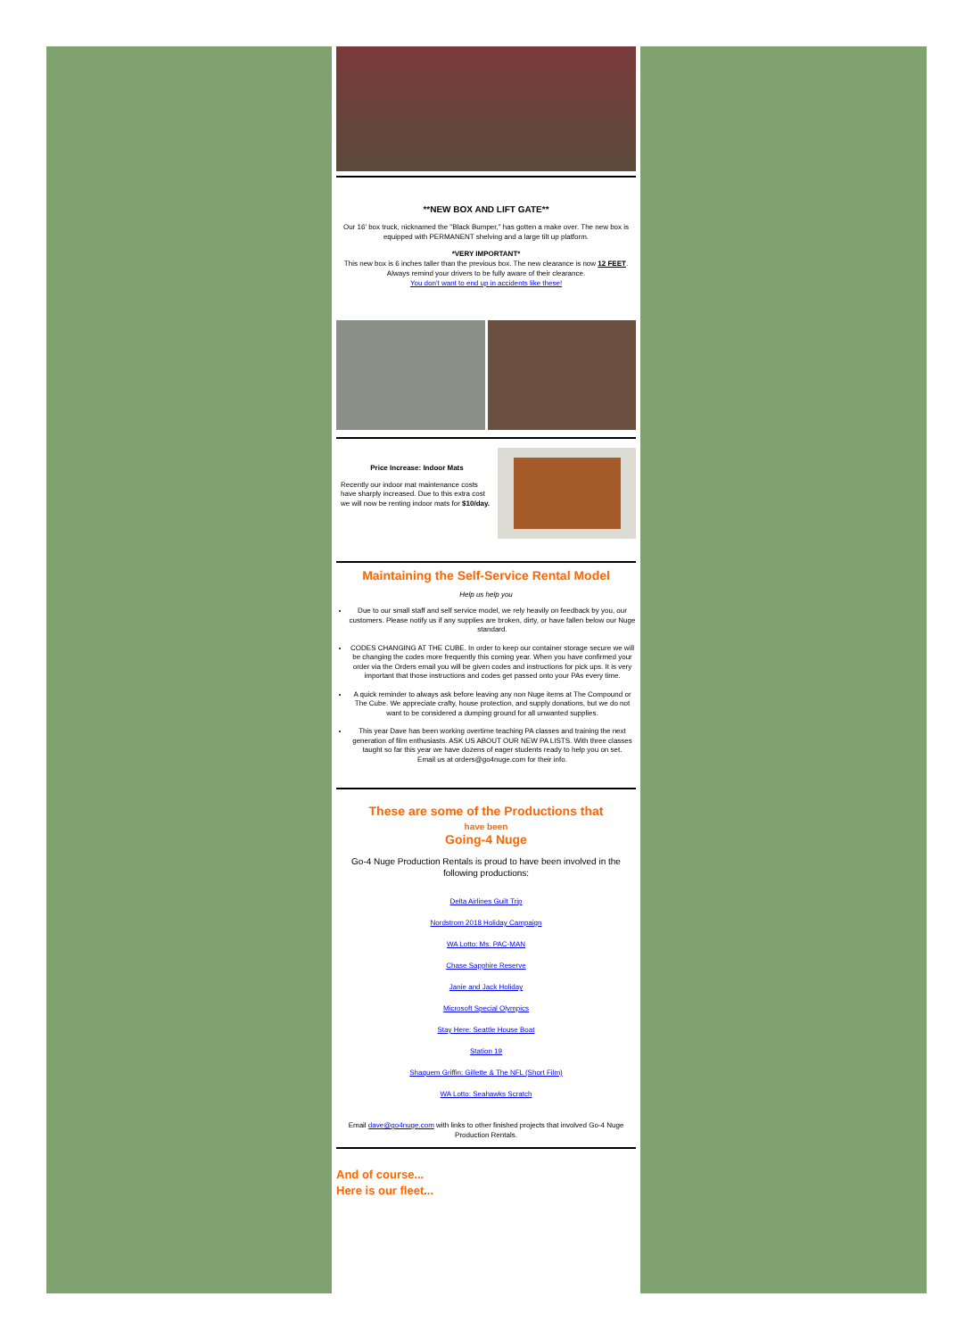**NEW BOX AND LIFT GATE**
Our 16' box truck, nicknamed the "Black Bumper," has gotten a make over. The new box is equipped with PERMANENT shelving and a large tilt up platform.
*VERY IMPORTANT*
This new box is 6 inches taller than the previous box. The new clearance is now 12 FEET. Always remind your drivers to be fully aware of their clearance.
You don't want to end up in accidents like these!
Price Increase: Indoor Mats
Recently our indoor mat maintenance costs have sharply increased. Due to this extra cost we will now be renting indoor mats for $10/day.
Maintaining the Self-Service Rental Model
Help us help you
Due to our small staff and self service model, we rely heavily on feedback by you, our customers. Please notify us if any supplies are broken, dirty, or have fallen below our Nuge standard.
CODES CHANGING AT THE CUBE. In order to keep our container storage secure we will be changing the codes more frequently this coming year. When you have confirmed your order via the Orders email you will be given codes and instructions for pick ups. It is very important that those instructions and codes get passed onto your PAs every time.
A quick reminder to always ask before leaving any non Nuge items at The Compound or The Cube. We appreciate crafty, house protection, and supply donations, but we do not want to be considered a dumping ground for all unwanted supplies.
This year Dave has been working overtime teaching PA classes and training the next generation of film enthusiasts. ASK US ABOUT OUR NEW PA LISTS. With three classes taught so far this year we have dozens of eager students ready to help you on set.
Email us at orders@go4nuge.com for their info.
These are some of the Productions that
have been
Going-4 Nuge
Go-4 Nuge Production Rentals is proud to have been involved in the following productions:
Delta Airlines Guilt Trip
Nordstrom 2018 Holiday Campaign
WA Lotto: Ms. PAC-MAN
Chase Sapphire Reserve
Janie and Jack Holiday
Microsoft Special Olympics
Stay Here: Seattle House Boat
Station 19
Shaquem Griffin: Gillette & The NFL (Short Film)
WA Lotto: Seahawks Scratch
Email dave@go4nuge.com with links to other finished projects that involved Go-4 Nuge Production Rentals.
And of course...
Here is our fleet...